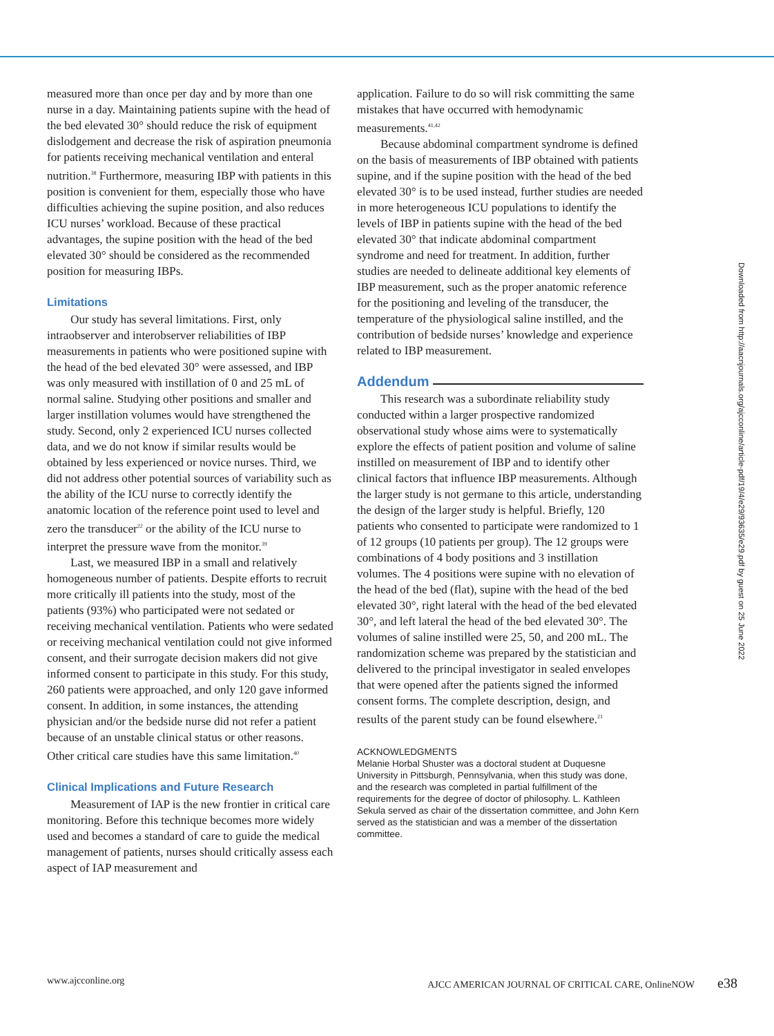measured more than once per day and by more than one nurse in a day. Maintaining patients supine with the head of the bed elevated 30° should reduce the risk of equipment dislodgement and decrease the risk of aspiration pneumonia for patients receiving mechanical ventilation and enteral nutrition.<sup>38</sup> Furthermore, measuring IBP with patients in this position is convenient for them, especially those who have difficulties achieving the supine position, and also reduces ICU nurses’ workload. Because of these practical advantages, the supine position with the head of the bed elevated 30° should be considered as the recommended position for measuring IBPs.
Limitations
Our study has several limitations. First, only intraobserver and interobserver reliabilities of IBP measurements in patients who were positioned supine with the head of the bed elevated 30° were assessed, and IBP was only measured with instillation of 0 and 25 mL of normal saline. Studying other positions and smaller and larger instillation volumes would have strengthened the study. Second, only 2 experienced ICU nurses collected data, and we do not know if similar results would be obtained by less experienced or novice nurses. Third, we did not address other potential sources of variability such as the ability of the ICU nurse to correctly identify the anatomic location of the reference point used to level and zero the transducer<sup>22</sup> or the ability of the ICU nurse to interpret the pressure wave from the monitor.<sup>39</sup>
Last, we measured IBP in a small and relatively homogeneous number of patients. Despite efforts to recruit more critically ill patients into the study, most of the patients (93%) who participated were not sedated or receiving mechanical ventilation. Patients who were sedated or receiving mechanical ventilation could not give informed consent, and their surrogate decision makers did not give informed consent to participate in this study. For this study, 260 patients were approached, and only 120 gave informed consent. In addition, in some instances, the attending physician and/or the bedside nurse did not refer a patient because of an unstable clinical status or other reasons. Other critical care studies have this same limitation.<sup>40</sup>
Clinical Implications and Future Research
Measurement of IAP is the new frontier in critical care monitoring. Before this technique becomes more widely used and becomes a standard of care to guide the medical management of patients, nurses should critically assess each aspect of IAP measurement and
application. Failure to do so will risk committing the same mistakes that have occurred with hemodynamic measurements.<sup>41,42</sup>
Because abdominal compartment syndrome is defined on the basis of measurements of IBP obtained with patients supine, and if the supine position with the head of the bed elevated 30° is to be used instead, further studies are needed in more heterogeneous ICU populations to identify the levels of IBP in patients supine with the head of the bed elevated 30° that indicate abdominal compartment syndrome and need for treatment. In addition, further studies are needed to delineate additional key elements of IBP measurement, such as the proper anatomic reference for the positioning and leveling of the transducer, the temperature of the physiological saline instilled, and the contribution of bedside nurses’ knowledge and experience related to IBP measurement.
Addendum
This research was a subordinate reliability study conducted within a larger prospective randomized observational study whose aims were to systematically explore the effects of patient position and volume of saline instilled on measurement of IBP and to identify other clinical factors that influence IBP measurements. Although the larger study is not germane to this article, understanding the design of the larger study is helpful. Briefly, 120 patients who consented to participate were randomized to 1 of 12 groups (10 patients per group). The 12 groups were combinations of 4 body positions and 3 instillation volumes. The 4 positions were supine with no elevation of the head of the bed (flat), supine with the head of the bed elevated 30°, right lateral with the head of the bed elevated 30°, and left lateral the head of the bed elevated 30°. The volumes of saline instilled were 25, 50, and 200 mL. The randomization scheme was prepared by the statistician and delivered to the principal investigator in sealed envelopes that were opened after the patients signed the informed consent forms. The complete description, design, and results of the parent study can be found elsewhere.<sup>21</sup>
ACKNOWLEDGMENTS
Melanie Horbal Shuster was a doctoral student at Duquesne University in Pittsburgh, Pennsylvania, when this study was done, and the research was completed in partial fulfillment of the requirements for the degree of doctor of philosophy. L. Kathleen Sekula served as chair of the dissertation committee, and John Kern served as the statistician and was a member of the dissertation committee.
Downloaded from http://aacnjournals.org/ajcconline/article-pdf/19/4/e29/93635/e29.pdf by guest on 25 June 2022
www.ajcconline.org AJCC AMERICAN JOURNAL OF CRITICAL CARE, OnlineNOW e38